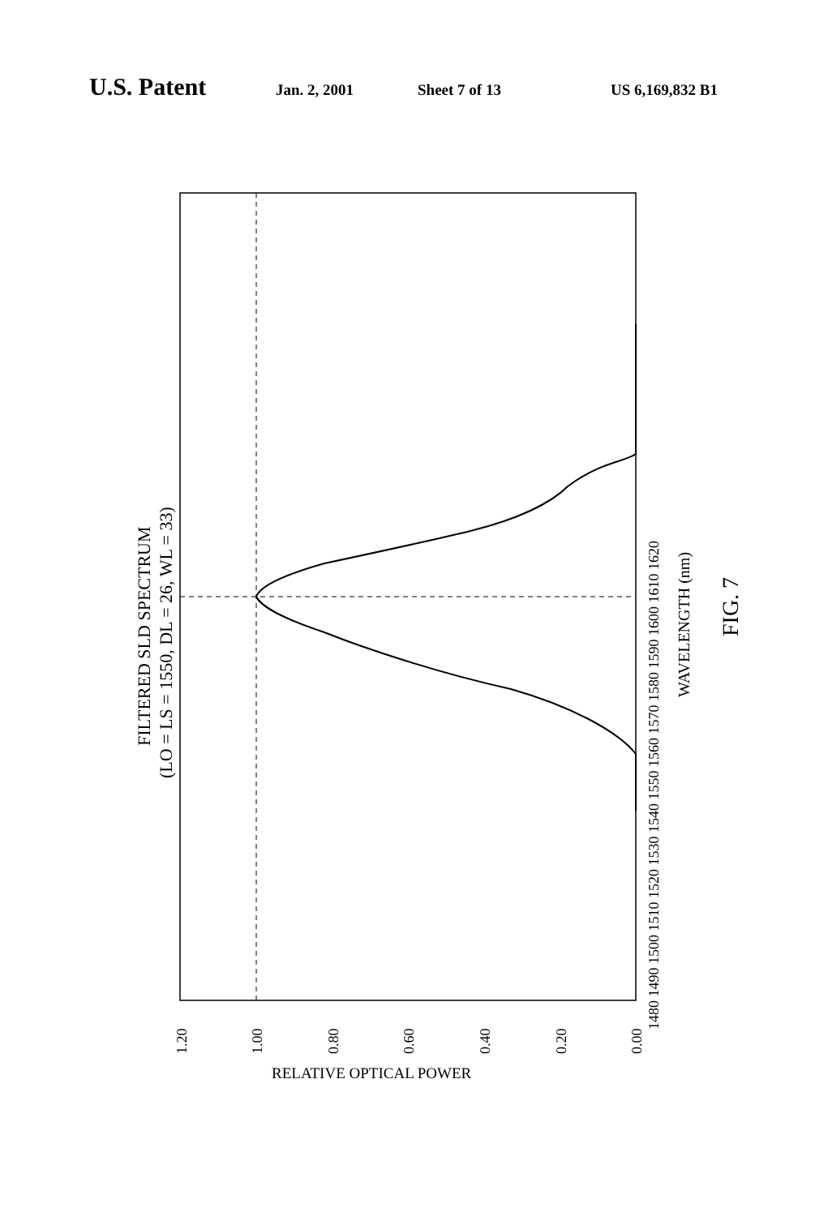U.S. Patent Jan. 2, 2001 Sheet 7 of 13 US 6,169,832 B1
1.20
1.00
0.80
0.60
0.40
0.20
0.00
RELATIVE OPTICAL POWER
1480 1490 1500 1510 1520 1530 1540 1550 1560 1570 1580 1590 1600 1610 1620
WAVELENGTH (nm)
FIG. 7
FILTERED SLD SPECTRUM
(LO = LS = 1550, DL = 26, WL = 33)